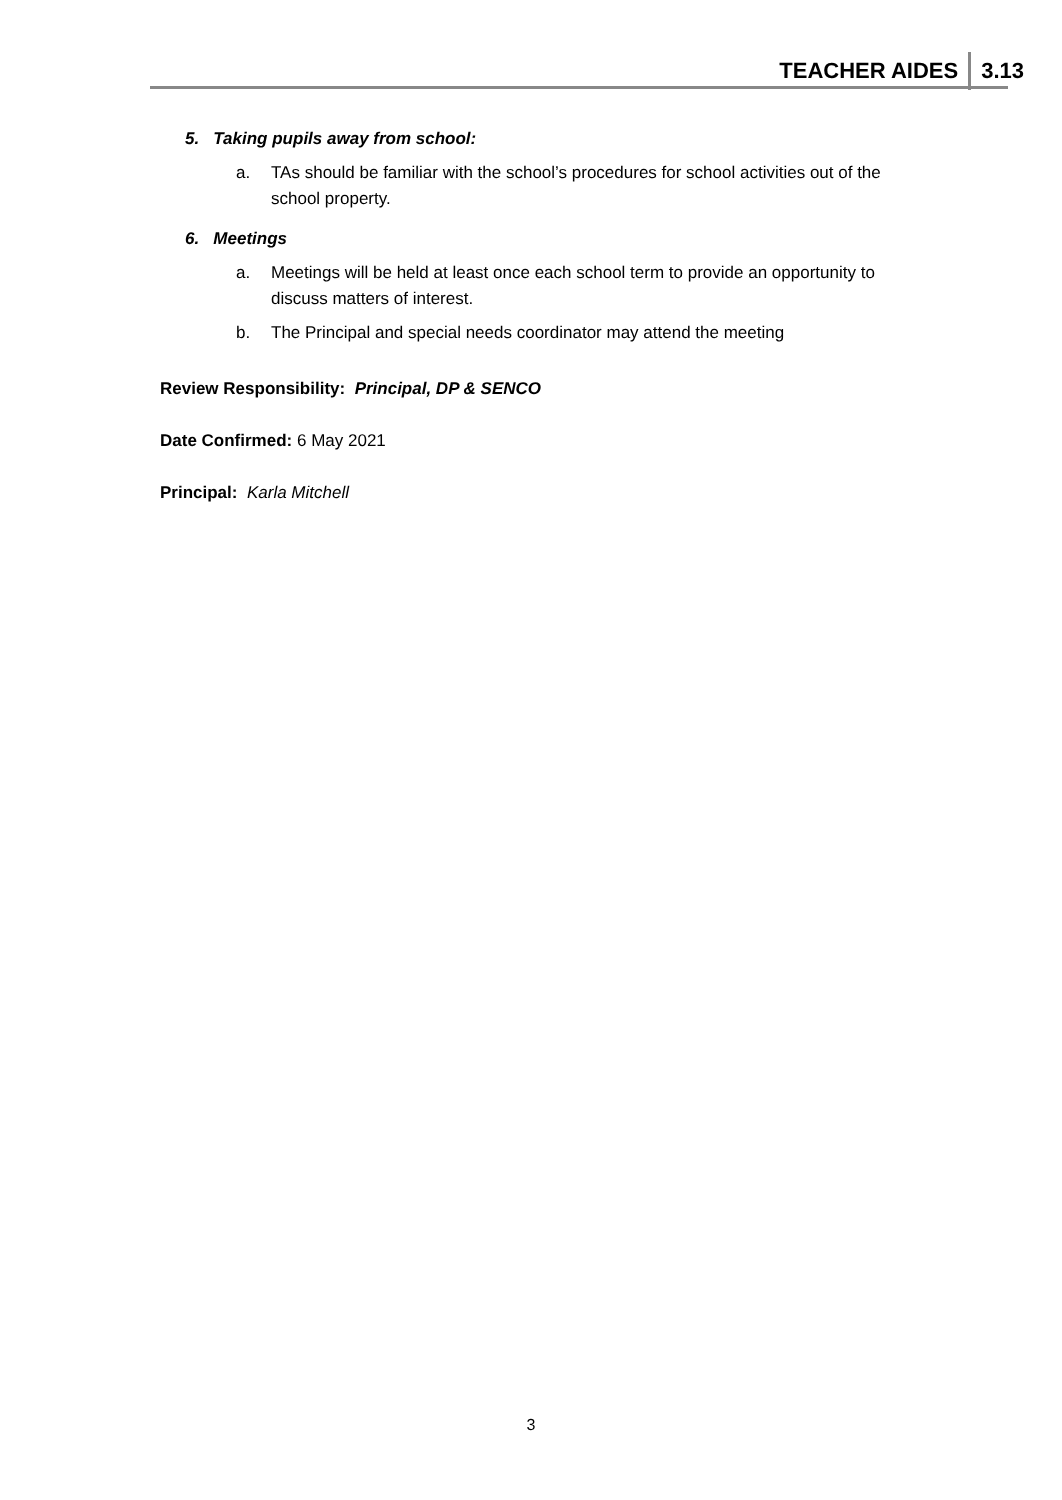TEACHER AIDES 3.13
5. Taking pupils away from school:
a. TAs should be familiar with the school’s procedures for school activities out of the school property.
6. Meetings
a. Meetings will be held at least once each school term to provide an opportunity to discuss matters of interest.
b. The Principal and special needs coordinator may attend the meeting
Review Responsibility: Principal, DP & SENCO
Date Confirmed: 6 May 2021
Principal: Karla Mitchell
3